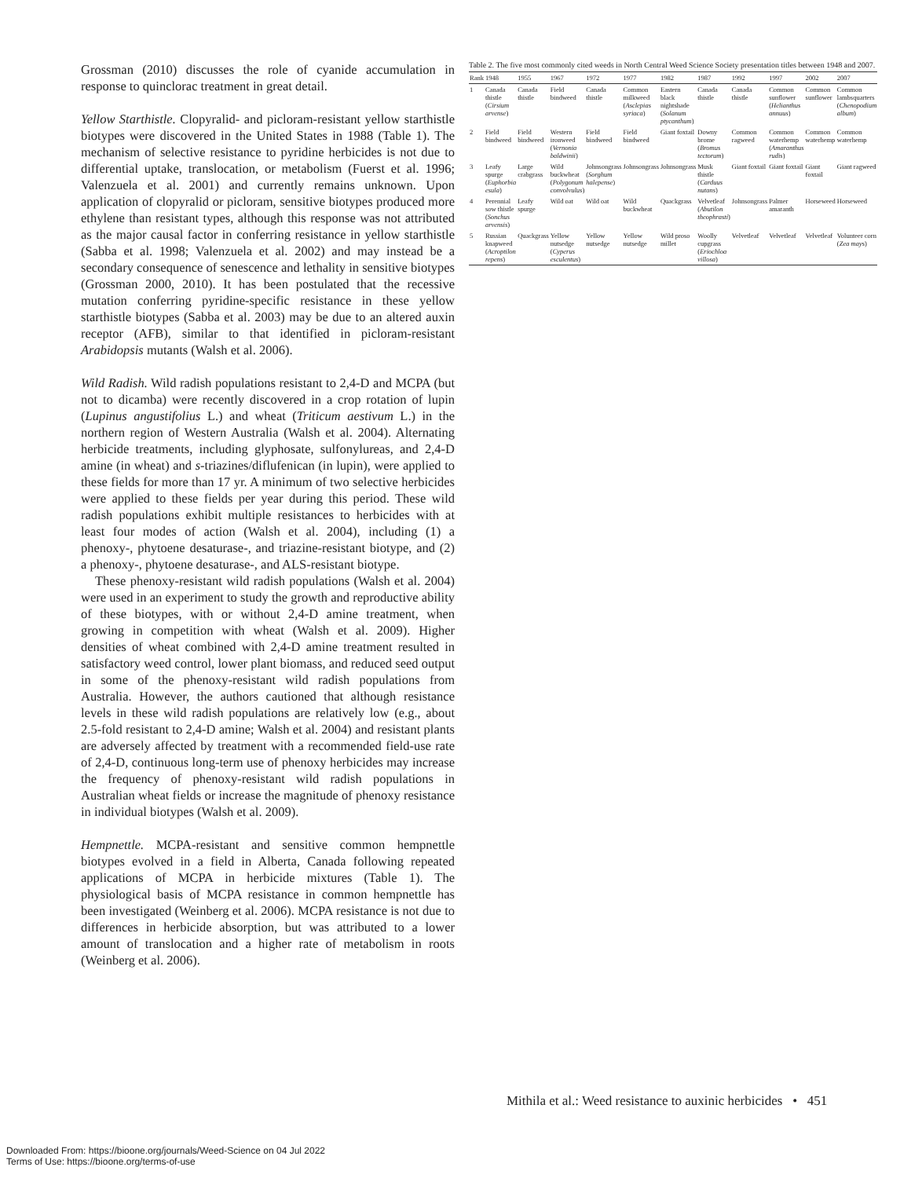Grossman (2010) discusses the role of cyanide accumulation in response to quinclorac treatment in great detail.
Yellow Starthistle. Clopyralid- and picloram-resistant yellow starthistle biotypes were discovered in the United States in 1988 (Table 1). The mechanism of selective resistance to pyridine herbicides is not due to differential uptake, translocation, or metabolism (Fuerst et al. 1996; Valenzuela et al. 2001) and currently remains unknown. Upon application of clopyralid or picloram, sensitive biotypes produced more ethylene than resistant types, although this response was not attributed as the major causal factor in conferring resistance in yellow starthistle (Sabba et al. 1998; Valenzuela et al. 2002) and may instead be a secondary consequence of senescence and lethality in sensitive biotypes (Grossman 2000, 2010). It has been postulated that the recessive mutation conferring pyridine-specific resistance in these yellow starthistle biotypes (Sabba et al. 2003) may be due to an altered auxin receptor (AFB), similar to that identified in picloram-resistant Arabidopsis mutants (Walsh et al. 2006).
Wild Radish. Wild radish populations resistant to 2,4-D and MCPA (but not to dicamba) were recently discovered in a crop rotation of lupin (Lupinus angustifolius L.) and wheat (Triticum aestivum L.) in the northern region of Western Australia (Walsh et al. 2004). Alternating herbicide treatments, including glyphosate, sulfonylureas, and 2,4-D amine (in wheat) and s-triazines/diflufenican (in lupin), were applied to these fields for more than 17 yr. A minimum of two selective herbicides were applied to these fields per year during this period. These wild radish populations exhibit multiple resistances to herbicides with at least four modes of action (Walsh et al. 2004), including (1) a phenoxy-, phytoene desaturase-, and triazine-resistant biotype, and (2) a phenoxy-, phytoene desaturase-, and ALS-resistant biotype.
These phenoxy-resistant wild radish populations (Walsh et al. 2004) were used in an experiment to study the growth and reproductive ability of these biotypes, with or without 2,4-D amine treatment, when growing in competition with wheat (Walsh et al. 2009). Higher densities of wheat combined with 2,4-D amine treatment resulted in satisfactory weed control, lower plant biomass, and reduced seed output in some of the phenoxy-resistant wild radish populations from Australia. However, the authors cautioned that although resistance levels in these wild radish populations are relatively low (e.g., about 2.5-fold resistant to 2,4-D amine; Walsh et al. 2004) and resistant plants are adversely affected by treatment with a recommended field-use rate of 2,4-D, continuous long-term use of phenoxy herbicides may increase the frequency of phenoxy-resistant wild radish populations in Australian wheat fields or increase the magnitude of phenoxy resistance in individual biotypes (Walsh et al. 2009).
Hempnettle. MCPA-resistant and sensitive common hempnettle biotypes evolved in a field in Alberta, Canada following repeated applications of MCPA in herbicide mixtures (Table 1). The physiological basis of MCPA resistance in common hempnettle has been investigated (Weinberg et al. 2006). MCPA resistance is not due to differences in herbicide absorption, but was attributed to a lower amount of translocation and a higher rate of metabolism in roots (Weinberg et al. 2006).
Table 2. The five most commonly cited weeds in North Central Weed Science Society presentation titles between 1948 and 2007.
| Rank | 1948 | 1955 | 1967 | 1972 | 1977 | 1982 | 1987 | 1992 | 1997 | 2002 | 2007 |
| --- | --- | --- | --- | --- | --- | --- | --- | --- | --- | --- | --- |
| 1 | Canada thistle ( Cirsium arvense ) | Canada thistle | Field bindweed | Canada thistle | Common milkweed ( Asclepias syriaca ) | Eastern black nightshade ( Solanum ptycanthum ) | Canada thistle | Canada thistle | Common sunflower ( Helianthus annuus ) | Common sunflower | Common lambsquarters ( Chenopodium album ) |
| 2 | Field bindweed | Field bindweed | Western ironweed ( Vernonia baldwinii ) | Field bindweed | Field bindweed | Giant foxtail | Downy brome ( Bromus tectorum ) | Common ragweed | Common waterhemp ( Amaranthus rudis ) | Common waterhemp | Common waterhemp |
| 3 | Leafy spurge ( Euphorbia esula ) | Large crabgrass | Wild buckwheat ( Polygonum convolvulus ) | Johnsongrass ( Sorghum halepense ) | Johnsongrass | Johnsongrass | Musk thistle ( Carduus nutans ) | Giant foxtail | Giant foxtail | Giant foxtail | Giant ragweed |
| 4 | Perennial sow thistle ( Sonchus arvensis ) | Leafy spurge | Wild oat | Wild oat | Wild buckwheat | Quackgrass | Velvetleaf ( Abutilon theophrasti ) | Johnsongrass | Palmer amaranth | Horseweed | Horseweed |
| 5 | Russian knapweed ( Acroptilon repens ) | Quackgrass | Yellow nutsedge ( Cyperus esculentus ) | Yellow nutsedge | Yellow nutsedge | Wild proso millet | Woolly cupgrass ( Eriochloa villosa ) | Velvetleaf | Velvetleaf | Velvetleaf | Volunteer corn ( Zea mays ) |
Mithila et al.: Weed resistance to auxinic herbicides • 451
Downloaded From: https://bioone.org/journals/Weed-Science on 04 Jul 2022
Terms of Use: https://bioone.org/terms-of-use